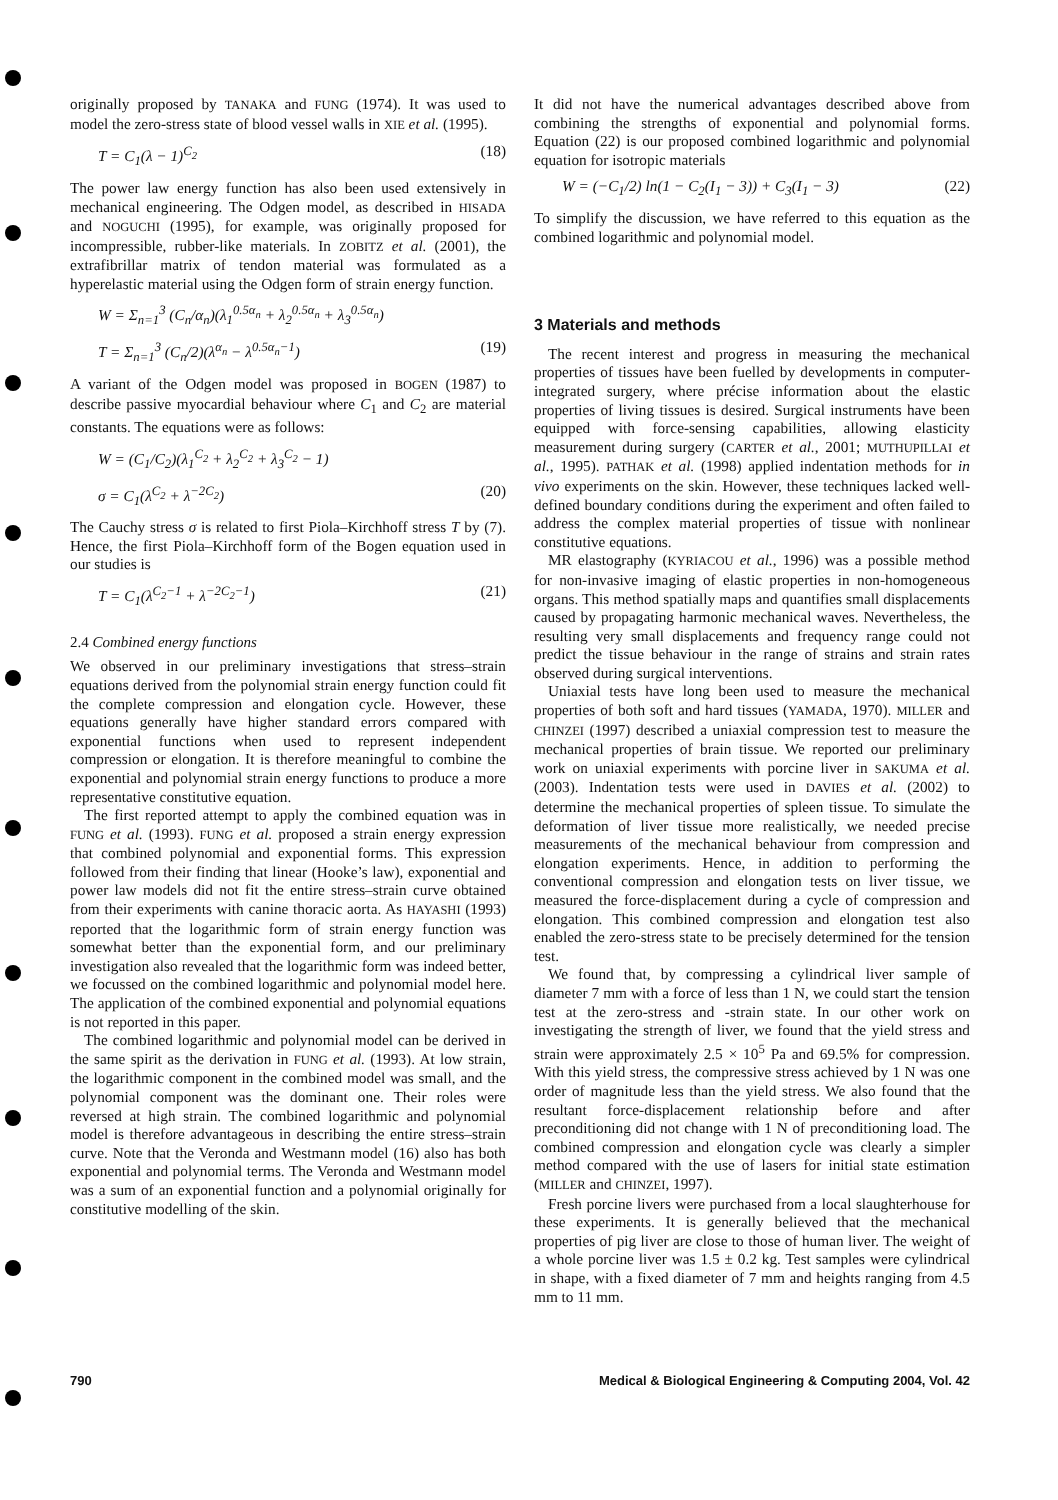originally proposed by TANAKA and FUNG (1974). It was used to model the zero-stress state of blood vessel walls in XIE et al. (1995).
T = C<sub>1</sub>(λ − 1)<sup>C<sub>2</sub></sup> (18)
The power law energy function has also been used extensively in mechanical engineering. The Odgen model, as described in HISADA and NOGUCHI (1995), for example, was originally proposed for incompressible, rubber-like materials. In ZOBITZ et al. (2001), the extrafibrillar matrix of tendon material was formulated as a hyperelastic material using the Odgen form of strain energy function.
W = Σ<sub>n=1</sub><sup>3</sup> (C<sub>n</sub>/α<sub>n</sub>)(λ<sub>1</sub><sup>0.5α<sub>n</sub></sup> + λ<sub>2</sub><sup>0.5α<sub>n</sub></sup> + λ<sub>3</sub><sup>0.5α<sub>n</sub></sup>)
T = Σ<sub>n=1</sub><sup>3</sup> (C<sub>n</sub>/2)(λ<sup>α<sub>n</sub></sup> − λ<sup>0.5α<sub>n</sub>−1</sup>) (19)
A variant of the Odgen model was proposed in BOGEN (1987) to describe passive myocardial behaviour where C<sub>1</sub> and C<sub>2</sub> are material constants. The equations were as follows:
W = (C<sub>1</sub>/C<sub>2</sub>)(λ<sub>1</sub><sup>C<sub>2</sub></sup> + λ<sub>2</sub><sup>C<sub>2</sub></sup> + λ<sub>3</sub><sup>C<sub>2</sub></sup> − 1)
σ = C<sub>1</sub>(λ<sup>C<sub>2</sub></sup> + λ<sup>−2C<sub>2</sub></sup>) (20)
The Cauchy stress σ is related to first Piola–Kirchhoff stress T by (7). Hence, the first Piola–Kirchhoff form of the Bogen equation used in our studies is
T = C<sub>1</sub>(λ<sup>C<sub>2</sub>−1</sup> + λ<sup>−2C<sub>2</sub>−1</sup>) (21)
2.4 Combined energy functions
We observed in our preliminary investigations that stress–strain equations derived from the polynomial strain energy function could fit the complete compression and elongation cycle. However, these equations generally have higher standard errors compared with exponential functions when used to represent independent compression or elongation. It is therefore meaningful to combine the exponential and polynomial strain energy functions to produce a more representative constitutive equation.
The first reported attempt to apply the combined equation was in FUNG et al. (1993). FUNG et al. proposed a strain energy expression that combined polynomial and exponential forms. This expression followed from their finding that linear (Hooke’s law), exponential and power law models did not fit the entire stress–strain curve obtained from their experiments with canine thoracic aorta. As HAYASHI (1993) reported that the logarithmic form of strain energy function was somewhat better than the exponential form, and our preliminary investigation also revealed that the logarithmic form was indeed better, we focussed on the combined logarithmic and polynomial model here. The application of the combined exponential and polynomial equations is not reported in this paper.
The combined logarithmic and polynomial model can be derived in the same spirit as the derivation in FUNG et al. (1993). At low strain, the logarithmic component in the combined model was small, and the polynomial component was the dominant one. Their roles were reversed at high strain. The combined logarithmic and polynomial model is therefore advantageous in describing the entire stress–strain curve. Note that the Veronda and Westmann model (16) also has both exponential and polynomial terms. The Veronda and Westmann model was a sum of an exponential function and a polynomial originally for constitutive modelling of the skin.
It did not have the numerical advantages described above from combining the strengths of exponential and polynomial forms. Equation (22) is our proposed combined logarithmic and polynomial equation for isotropic materials
W = (−C<sub>1</sub>/2) ln(1 − C<sub>2</sub>(I<sub>1</sub> − 3)) + C<sub>3</sub>(I<sub>1</sub> − 3) (22)
To simplify the discussion, we have referred to this equation as the combined logarithmic and polynomial model.
3 Materials and methods
The recent interest and progress in measuring the mechanical properties of tissues have been fuelled by developments in computer-integrated surgery, where précise information about the elastic properties of living tissues is desired. Surgical instruments have been equipped with force-sensing capabilities, allowing elasticity measurement during surgery (CARTER et al., 2001; MUTHUPILLAI et al., 1995). PATHAK et al. (1998) applied indentation methods for in vivo experiments on the skin. However, these techniques lacked well-defined boundary conditions during the experiment and often failed to address the complex material properties of tissue with nonlinear constitutive equations.
MR elastography (KYRIACOU et al., 1996) was a possible method for non-invasive imaging of elastic properties in non-homogeneous organs. This method spatially maps and quantifies small displacements caused by propagating harmonic mechanical waves. Nevertheless, the resulting very small displacements and frequency range could not predict the tissue behaviour in the range of strains and strain rates observed during surgical interventions.
Uniaxial tests have long been used to measure the mechanical properties of both soft and hard tissues (YAMADA, 1970). MILLER and CHINZEI (1997) described a uniaxial compression test to measure the mechanical properties of brain tissue. We reported our preliminary work on uniaxial experiments with porcine liver in SAKUMA et al. (2003). Indentation tests were used in DAVIES et al. (2002) to determine the mechanical properties of spleen tissue. To simulate the deformation of liver tissue more realistically, we needed precise measurements of the mechanical behaviour from compression and elongation experiments. Hence, in addition to performing the conventional compression and elongation tests on liver tissue, we measured the force-displacement during a cycle of compression and elongation. This combined compression and elongation test also enabled the zero-stress state to be precisely determined for the tension test.
We found that, by compressing a cylindrical liver sample of diameter 7 mm with a force of less than 1 N, we could start the tension test at the zero-stress and -strain state. In our other work on investigating the strength of liver, we found that the yield stress and strain were approximately 2.5 × 10<sup>5</sup> Pa and 69.5% for compression. With this yield stress, the compressive stress achieved by 1 N was one order of magnitude less than the yield stress. We also found that the resultant force-displacement relationship before and after preconditioning did not change with 1 N of preconditioning load. The combined compression and elongation cycle was clearly a simpler method compared with the use of lasers for initial state estimation (MILLER and CHINZEI, 1997).
Fresh porcine livers were purchased from a local slaughterhouse for these experiments. It is generally believed that the mechanical properties of pig liver are close to those of human liver. The weight of a whole porcine liver was 1.5 ± 0.2 kg. Test samples were cylindrical in shape, with a fixed diameter of 7 mm and heights ranging from 4.5 mm to 11 mm.
790 Medical & Biological Engineering & Computing 2004, Vol. 42